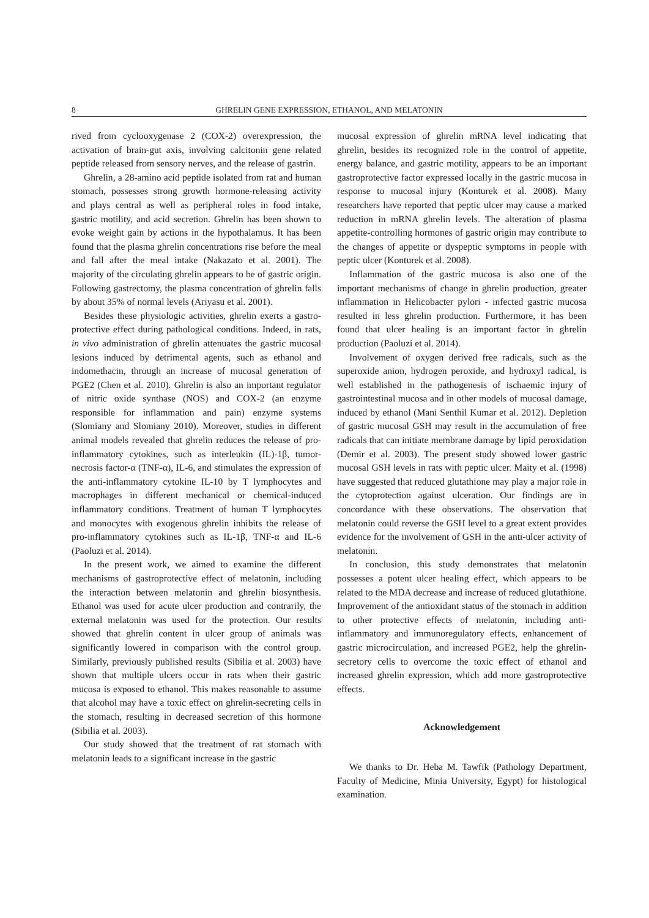8 GHRELIN GENE EXPRESSION, ETHANOL, AND MELATONIN
rived from cyclooxygenase 2 (COX-2) overexpression, the activation of brain-gut axis, involving calcitonin gene related peptide released from sensory nerves, and the release of gastrin.
Ghrelin, a 28-amino acid peptide isolated from rat and human stomach, possesses strong growth hormone-releasing activity and plays central as well as peripheral roles in food intake, gastric motility, and acid secretion. Ghrelin has been shown to evoke weight gain by actions in the hypothalamus. It has been found that the plasma ghrelin concentrations rise before the meal and fall after the meal intake (Nakazato et al. 2001). The majority of the circulating ghrelin appears to be of gastric origin. Following gastrectomy, the plasma concentration of ghrelin falls by about 35% of normal levels (Ariyasu et al. 2001).
Besides these physiologic activities, ghrelin exerts a gastro-protective effect during pathological conditions. Indeed, in rats, in vivo administration of ghrelin attenuates the gastric mucosal lesions induced by detrimental agents, such as ethanol and indomethacin, through an increase of mucosal generation of PGE2 (Chen et al. 2010). Ghrelin is also an important regulator of nitric oxide synthase (NOS) and COX-2 (an enzyme responsible for inflammation and pain) enzyme systems (Slomiany and Slomiany 2010). Moreover, studies in different animal models revealed that ghrelin reduces the release of pro-inflammatory cytokines, such as interleukin (IL)-1β, tumor-necrosis factor-α (TNF-α), IL-6, and stimulates the expression of the anti-inflammatory cytokine IL-10 by T lymphocytes and macrophages in different mechanical or chemical-induced inflammatory conditions. Treatment of human T lymphocytes and monocytes with exogenous ghrelin inhibits the release of pro-inflammatory cytokines such as IL-1β, TNF-α and IL-6 (Paoluzi et al. 2014).
In the present work, we aimed to examine the different mechanisms of gastroprotective effect of melatonin, including the interaction between melatonin and ghrelin biosynthesis. Ethanol was used for acute ulcer production and contrarily, the external melatonin was used for the protection. Our results showed that ghrelin content in ulcer group of animals was significantly lowered in comparison with the control group. Similarly, previously published results (Sibilia et al. 2003) have shown that multiple ulcers occur in rats when their gastric mucosa is exposed to ethanol. This makes reasonable to assume that alcohol may have a toxic effect on ghrelin-secreting cells in the stomach, resulting in decreased secretion of this hormone (Sibilia et al. 2003).
Our study showed that the treatment of rat stomach with melatonin leads to a significant increase in the gastric
mucosal expression of ghrelin mRNA level indicating that ghrelin, besides its recognized role in the control of appetite, energy balance, and gastric motility, appears to be an important gastroprotective factor expressed locally in the gastric mucosa in response to mucosal injury (Konturek et al. 2008). Many researchers have reported that peptic ulcer may cause a marked reduction in mRNA ghrelin levels. The alteration of plasma appetite-controlling hormones of gastric origin may contribute to the changes of appetite or dyspeptic symptoms in people with peptic ulcer (Konturek et al. 2008).
Inflammation of the gastric mucosa is also one of the important mechanisms of change in ghrelin production, greater inflammation in Helicobacter pylori - infected gastric mucosa resulted in less ghrelin production. Furthermore, it has been found that ulcer healing is an important factor in ghrelin production (Paoluzi et al. 2014).
Involvement of oxygen derived free radicals, such as the superoxide anion, hydrogen peroxide, and hydroxyl radical, is well established in the pathogenesis of ischaemic injury of gastrointestinal mucosa and in other models of mucosal damage, induced by ethanol (Mani Senthil Kumar et al. 2012). Depletion of gastric mucosal GSH may result in the accumulation of free radicals that can initiate membrane damage by lipid peroxidation (Demir et al. 2003). The present study showed lower gastric mucosal GSH levels in rats with peptic ulcer. Maity et al. (1998) have suggested that reduced glutathione may play a major role in the cytoprotection against ulceration. Our findings are in concordance with these observations. The observation that melatonin could reverse the GSH level to a great extent provides evidence for the involvement of GSH in the anti-ulcer activity of melatonin.
In conclusion, this study demonstrates that melatonin possesses a potent ulcer healing effect, which appears to be related to the MDA decrease and increase of reduced glutathione. Improvement of the antioxidant status of the stomach in addition to other protective effects of melatonin, including anti-inflammatory and immunoregulatory effects, enhancement of gastric microcirculation, and increased PGE2, help the ghrelin-secretory cells to overcome the toxic effect of ethanol and increased ghrelin expression, which add more gastroprotective effects.
Acknowledgement
We thanks to Dr. Heba M. Tawfik (Pathology Department, Faculty of Medicine, Minia University, Egypt) for histological examination.